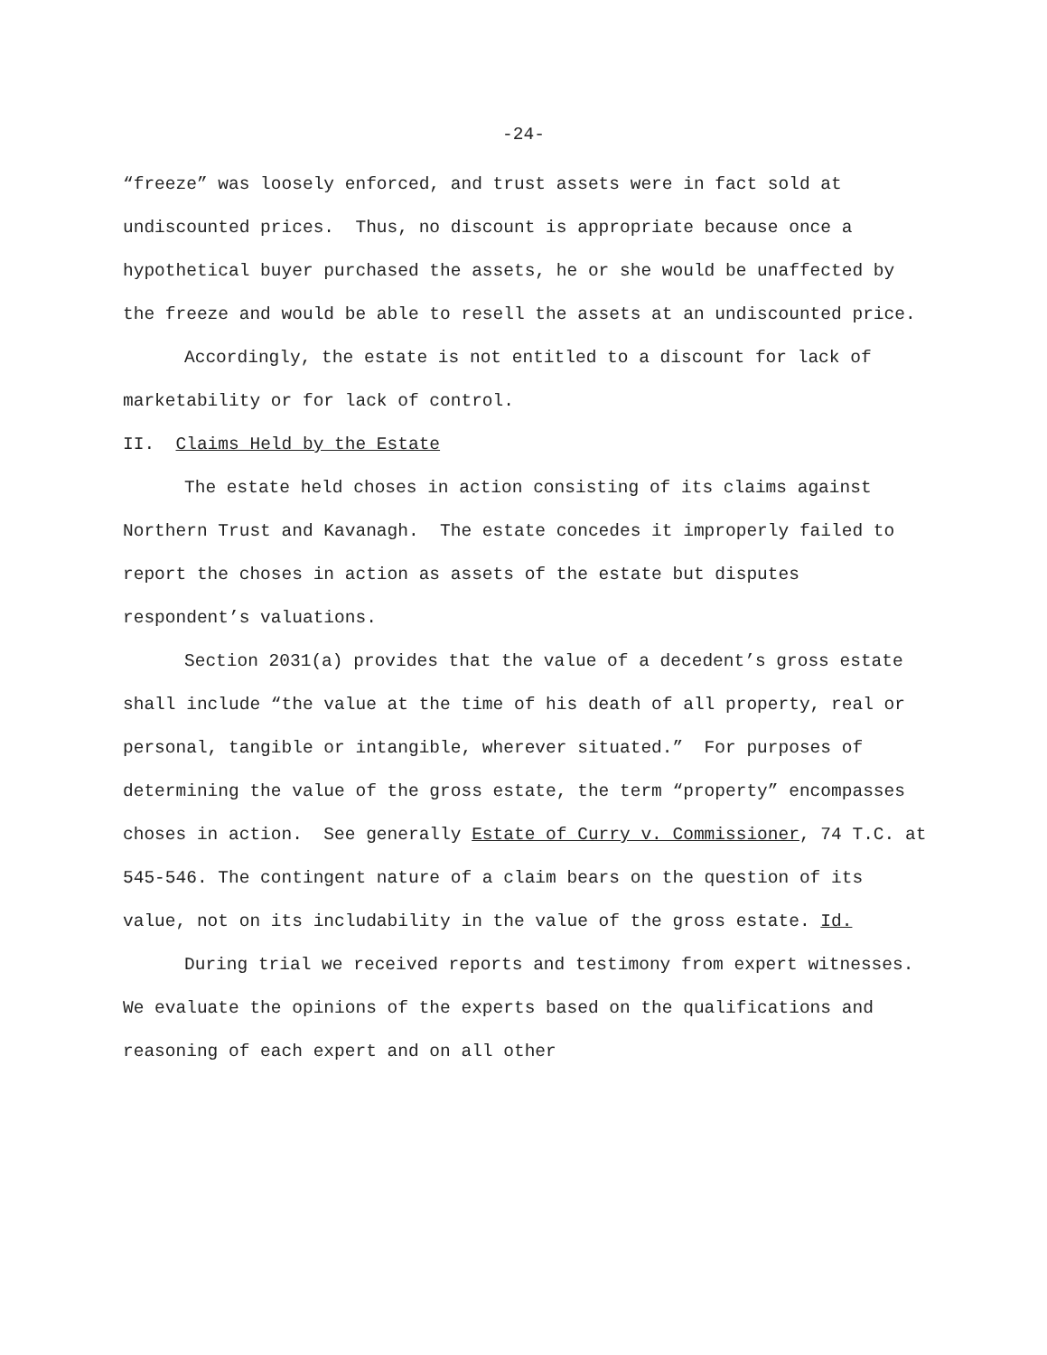-24-
“freeze” was loosely enforced, and trust assets were in fact sold at undiscounted prices. Thus, no discount is appropriate because once a hypothetical buyer purchased the assets, he or she would be unaffected by the freeze and would be able to resell the assets at an undiscounted price.
Accordingly, the estate is not entitled to a discount for lack of marketability or for lack of control.
II. Claims Held by the Estate
The estate held choses in action consisting of its claims against Northern Trust and Kavanagh. The estate concedes it improperly failed to report the choses in action as assets of the estate but disputes respondent’s valuations.
Section 2031(a) provides that the value of a decedent’s gross estate shall include “the value at the time of his death of all property, real or personal, tangible or intangible, wherever situated.” For purposes of determining the value of the gross estate, the term “property” encompasses choses in action. See generally Estate of Curry v. Commissioner, 74 T.C. at 545-546. The contingent nature of a claim bears on the question of its value, not on its includability in the value of the gross estate. Id.
During trial we received reports and testimony from expert witnesses. We evaluate the opinions of the experts based on the qualifications and reasoning of each expert and on all other